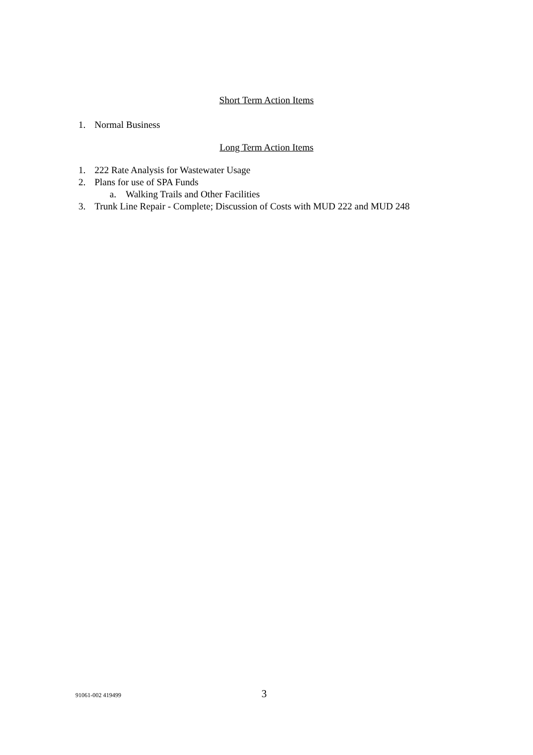Short Term Action Items
1. Normal Business
Long Term Action Items
1. 222 Rate Analysis for Wastewater Usage
2. Plans for use of SPA Funds
a. Walking Trails and Other Facilities
3. Trunk Line Repair - Complete; Discussion of Costs with MUD 222 and MUD 248
91061-002 419499 3